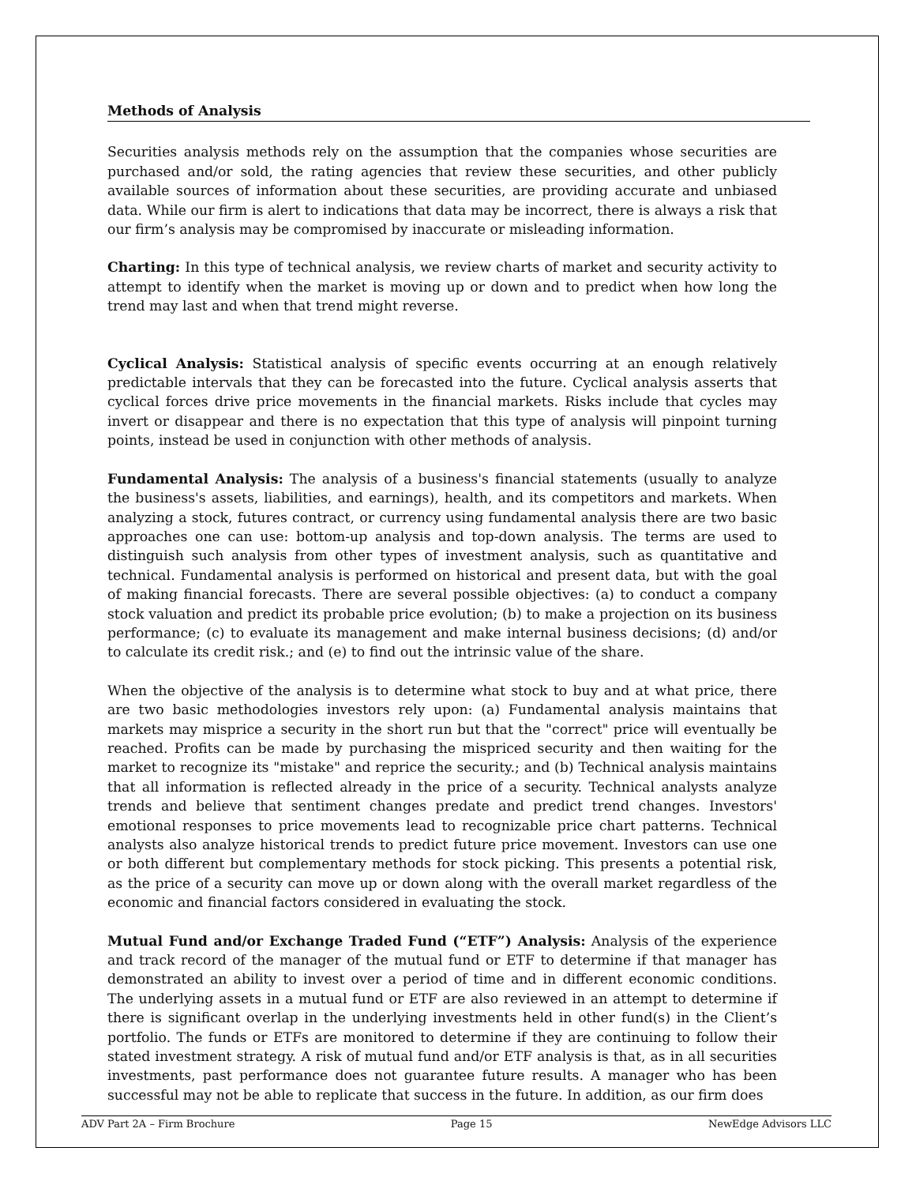Methods of Analysis
Securities analysis methods rely on the assumption that the companies whose securities are purchased and/or sold, the rating agencies that review these securities, and other publicly available sources of information about these securities, are providing accurate and unbiased data. While our firm is alert to indications that data may be incorrect, there is always a risk that our firm’s analysis may be compromised by inaccurate or misleading information.
Charting: In this type of technical analysis, we review charts of market and security activity to attempt to identify when the market is moving up or down and to predict when how long the trend may last and when that trend might reverse.
Cyclical Analysis: Statistical analysis of specific events occurring at an enough relatively predictable intervals that they can be forecasted into the future. Cyclical analysis asserts that cyclical forces drive price movements in the financial markets. Risks include that cycles may invert or disappear and there is no expectation that this type of analysis will pinpoint turning points, instead be used in conjunction with other methods of analysis.
Fundamental Analysis: The analysis of a business's financial statements (usually to analyze the business's assets, liabilities, and earnings), health, and its competitors and markets. When analyzing a stock, futures contract, or currency using fundamental analysis there are two basic approaches one can use: bottom-up analysis and top-down analysis. The terms are used to distinguish such analysis from other types of investment analysis, such as quantitative and technical. Fundamental analysis is performed on historical and present data, but with the goal of making financial forecasts. There are several possible objectives: (a) to conduct a company stock valuation and predict its probable price evolution; (b) to make a projection on its business performance; (c) to evaluate its management and make internal business decisions; (d) and/or to calculate its credit risk.; and (e) to find out the intrinsic value of the share.
When the objective of the analysis is to determine what stock to buy and at what price, there are two basic methodologies investors rely upon: (a) Fundamental analysis maintains that markets may misprice a security in the short run but that the "correct" price will eventually be reached. Profits can be made by purchasing the mispriced security and then waiting for the market to recognize its "mistake" and reprice the security.; and (b) Technical analysis maintains that all information is reflected already in the price of a security. Technical analysts analyze trends and believe that sentiment changes predate and predict trend changes. Investors' emotional responses to price movements lead to recognizable price chart patterns. Technical analysts also analyze historical trends to predict future price movement. Investors can use one or both different but complementary methods for stock picking. This presents a potential risk, as the price of a security can move up or down along with the overall market regardless of the economic and financial factors considered in evaluating the stock.
Mutual Fund and/or Exchange Traded Fund (“ETF”) Analysis: Analysis of the experience and track record of the manager of the mutual fund or ETF to determine if that manager has demonstrated an ability to invest over a period of time and in different economic conditions. The underlying assets in a mutual fund or ETF are also reviewed in an attempt to determine if there is significant overlap in the underlying investments held in other fund(s) in the Client’s portfolio. The funds or ETFs are monitored to determine if they are continuing to follow their stated investment strategy. A risk of mutual fund and/or ETF analysis is that, as in all securities investments, past performance does not guarantee future results. A manager who has been successful may not be able to replicate that success in the future. In addition, as our firm does
ADV Part 2A – Firm Brochure Page 15 NewEdge Advisors LLC